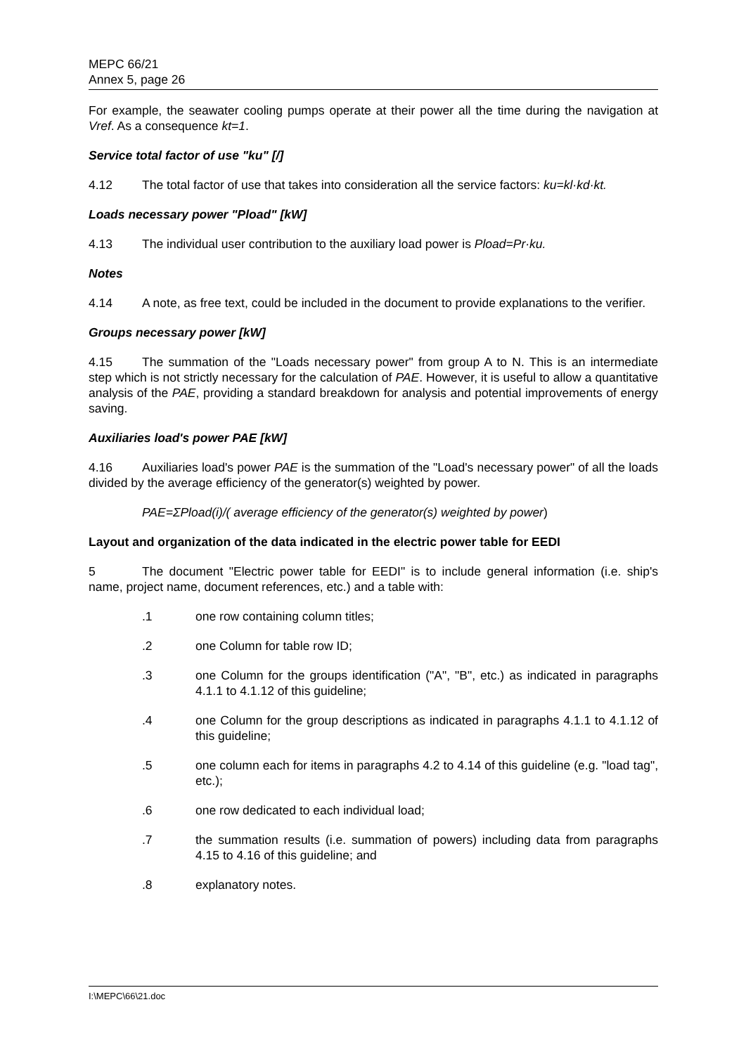MEPC 66/21
Annex 5, page 26
For example, the seawater cooling pumps operate at their power all the time during the navigation at Vref. As a consequence kt=1.
Service total factor of use "ku" [/]
4.12 The total factor of use that takes into consideration all the service factors: ku=kl·kd·kt.
Loads necessary power "Pload" [kW]
4.13 The individual user contribution to the auxiliary load power is Pload=Pr·ku.
Notes
4.14 A note, as free text, could be included in the document to provide explanations to the verifier.
Groups necessary power [kW]
4.15 The summation of the "Loads necessary power" from group A to N. This is an intermediate step which is not strictly necessary for the calculation of PAE. However, it is useful to allow a quantitative analysis of the PAE, providing a standard breakdown for analysis and potential improvements of energy saving.
Auxiliaries load's power PAE [kW]
4.16 Auxiliaries load's power PAE is the summation of the "Load's necessary power" of all the loads divided by the average efficiency of the generator(s) weighted by power.
PAE=ΣPload(i)/( average efficiency of the generator(s) weighted by power)
Layout and organization of the data indicated in the electric power table for EEDI
5 The document "Electric power table for EEDI" is to include general information (i.e. ship's name, project name, document references, etc.) and a table with:
.1 one row containing column titles;
.2 one Column for table row ID;
.3 one Column for the groups identification ("A", "B", etc.) as indicated in paragraphs 4.1.1 to 4.1.12 of this guideline;
.4 one Column for the group descriptions as indicated in paragraphs 4.1.1 to 4.1.12 of this guideline;
.5 one column each for items in paragraphs 4.2 to 4.14 of this guideline (e.g. "load tag", etc.);
.6 one row dedicated to each individual load;
.7 the summation results (i.e. summation of powers) including data from paragraphs 4.15 to 4.16 of this guideline; and
.8 explanatory notes.
I:\MEPC\66\21.doc